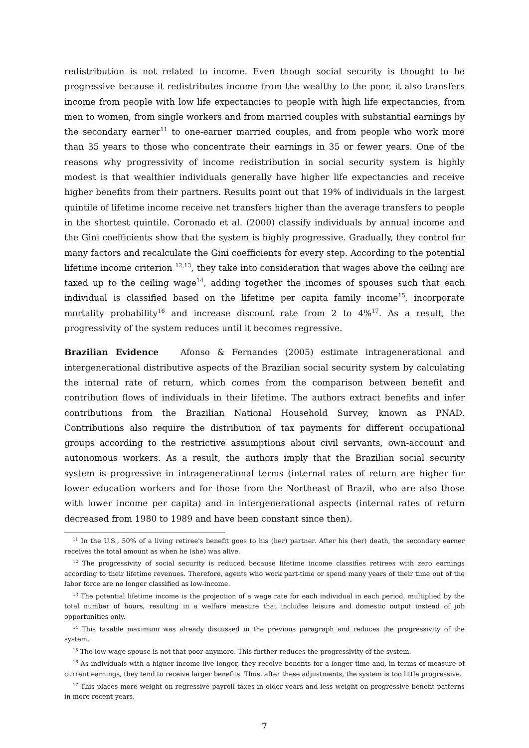redistribution is not related to income. Even though social security is thought to be progressive because it redistributes income from the wealthy to the poor, it also transfers income from people with low life expectancies to people with high life expectancies, from men to women, from single workers and from married couples with substantial earnings by the secondary earner<sup>11</sup> to one-earner married couples, and from people who work more than 35 years to those who concentrate their earnings in 35 or fewer years. One of the reasons why progressivity of income redistribution in social security system is highly modest is that wealthier individuals generally have higher life expectancies and receive higher benefits from their partners. Results point out that 19% of individuals in the largest quintile of lifetime income receive net transfers higher than the average transfers to people in the shortest quintile. Coronado et al. (2000) classify individuals by annual income and the Gini coefficients show that the system is highly progressive. Gradually, they control for many factors and recalculate the Gini coefficients for every step. According to the potential lifetime income criterion <sup>12,13</sup>, they take into consideration that wages above the ceiling are taxed up to the ceiling wage<sup>14</sup>, adding together the incomes of spouses such that each individual is classified based on the lifetime per capita family income<sup>15</sup>, incorporate mortality probability<sup>16</sup> and increase discount rate from 2 to 4%<sup>17</sup>. As a result, the progressivity of the system reduces until it becomes regressive.
Brazilian Evidence Afonso & Fernandes (2005) estimate intragenerational and intergenerational distributive aspects of the Brazilian social security system by calculating the internal rate of return, which comes from the comparison between benefit and contribution flows of individuals in their lifetime. The authors extract benefits and infer contributions from the Brazilian National Household Survey, known as PNAD. Contributions also require the distribution of tax payments for different occupational groups according to the restrictive assumptions about civil servants, own-account and autonomous workers. As a result, the authors imply that the Brazilian social security system is progressive in intragenerational terms (internal rates of return are higher for lower education workers and for those from the Northeast of Brazil, who are also those with lower income per capita) and in intergenerational aspects (internal rates of return decreased from 1980 to 1989 and have been constant since then).
<sup>11</sup> In the U.S., 50% of a living retiree's benefit goes to his (her) partner. After his (her) death, the secondary earner receives the total amount as when he (she) was alive.
<sup>12</sup> The progressivity of social security is reduced because lifetime income classifies retirees with zero earnings according to their lifetime revenues. Therefore, agents who work part-time or spend many years of their time out of the labor force are no longer classified as low-income.
<sup>13</sup> The potential lifetime income is the projection of a wage rate for each individual in each period, multiplied by the total number of hours, resulting in a welfare measure that includes leisure and domestic output instead of job opportunities only.
<sup>14</sup> This taxable maximum was already discussed in the previous paragraph and reduces the progressivity of the system.
<sup>15</sup> The low-wage spouse is not that poor anymore. This further reduces the progressivity of the system.
<sup>16</sup> As individuals with a higher income live longer, they receive benefits for a longer time and, in terms of measure of current earnings, they tend to receive larger benefits. Thus, after these adjustments, the system is too little progressive.
<sup>17</sup> This places more weight on regressive payroll taxes in older years and less weight on progressive benefit patterns in more recent years.
7